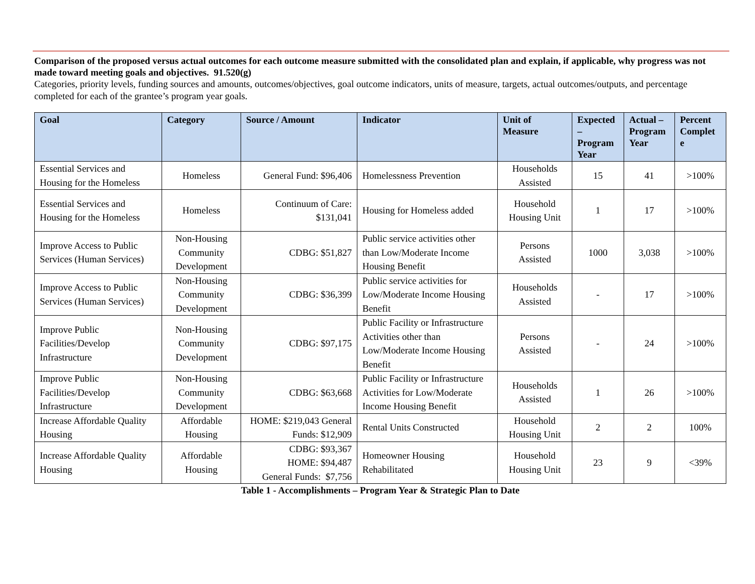Comparison of the proposed versus actual outcomes for each outcome measure submitted with the consolidated plan and explain, if applicable, why progress was not made toward meeting goals and objectives. 91.520(g)
Categories, priority levels, funding sources and amounts, outcomes/objectives, goal outcome indicators, units of measure, targets, actual outcomes/outputs, and percentage completed for each of the grantee’s program year goals.
| Goal | Category | Source / Amount | Indicator | Unit of Measure | Expected – Program Year | Actual – Program Year | Percent Complet e |
| --- | --- | --- | --- | --- | --- | --- | --- |
| Essential Services and Housing for the Homeless | Homeless | General Fund: $96,406 | Homelessness Prevention | Households Assisted | 15 | 41 | >100% |
| Essential Services and Housing for the Homeless | Homeless | Continuum of Care: $131,041 | Housing for Homeless added | Household Housing Unit | 1 | 17 | >100% |
| Improve Access to Public Services (Human Services) | Non-Housing Community Development | CDBG: $51,827 | Public service activities other than Low/Moderate Income Housing Benefit | Persons Assisted | 1000 | 3,038 | >100% |
| Improve Access to Public Services (Human Services) | Non-Housing Community Development | CDBG: $36,399 | Public service activities for Low/Moderate Income Housing Benefit | Households Assisted | - | 17 | >100% |
| Improve Public Facilities/Develop Infrastructure | Non-Housing Community Development | CDBG: $97,175 | Public Facility or Infrastructure Activities other than Low/Moderate Income Housing Benefit | Persons Assisted | - | 24 | >100% |
| Improve Public Facilities/Develop Infrastructure | Non-Housing Community Development | CDBG: $63,668 | Public Facility or Infrastructure Activities for Low/Moderate Income Housing Benefit | Households Assisted | 1 | 26 | >100% |
| Increase Affordable Quality Housing | Affordable Housing | HOME: $219,043 General Funds: $12,909 | Rental Units Constructed | Household Housing Unit | 2 | 2 | 100% |
| Increase Affordable Quality Housing | Affordable Housing | CDBG: $93,367 HOME: $94,487 General Funds: $7,756 | Homeowner Housing Rehabilitated | Household Housing Unit | 23 | 9 | <39% |
Table 1 - Accomplishments – Program Year & Strategic Plan to Date